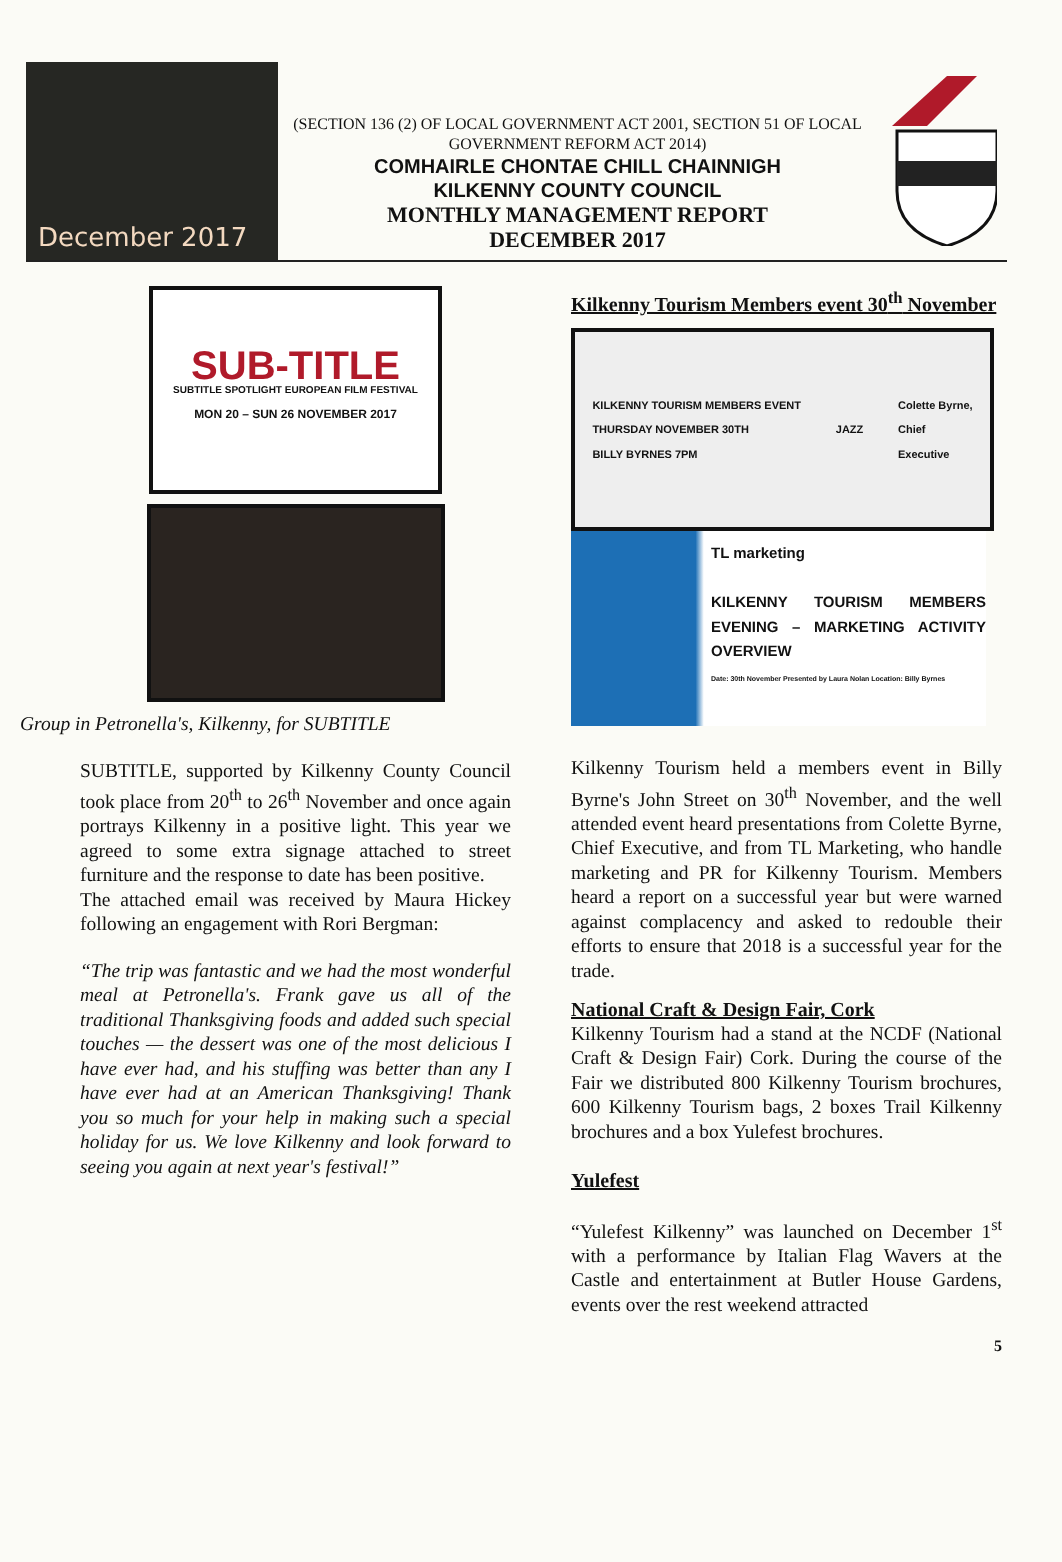December 2017
(SECTION 136 (2) OF LOCAL GOVERNMENT ACT 2001, SECTION 51 OF LOCAL GOVERNMENT REFORM ACT 2014)
COMHAIRLE CHONTAE CHILL CHAINNIGH
KILKENNY COUNTY COUNCIL
MONTHLY MANAGEMENT REPORT
DECEMBER 2017
SUB-TITLE
SUBTITLE SPOTLIGHT EUROPEAN FILM FESTIVAL
MON 20 – SUN 26 NOVEMBER 2017
Group in Petronella's, Kilkenny, for SUBTITLE
SUBTITLE, supported by Kilkenny County Council took place from 20<sup>th</sup> to 26<sup>th</sup> November and once again portrays Kilkenny in a positive light. This year we agreed to some extra signage attached to street furniture and the response to date has been positive.
The attached email was received by Maura Hickey following an engagement with Rori Bergman:
“The trip was fantastic and we had the most wonderful meal at Petronella's. Frank gave us all of the traditional Thanksgiving foods and added such special touches — the dessert was one of the most delicious I have ever had, and his stuffing was better than any I have ever had at an American Thanksgiving! Thank you so much for your help in making such a special holiday for us. We love Kilkenny and look forward to seeing you again at next year's festival!”
Kilkenny Tourism Members event 30<sup>th</sup> November
KILKENNY TOURISM MEMBERS EVENT
THURSDAY NOVEMBER 30TH
BILLY BYRNES 7PM JAZZ Colette Byrne,
Chief
Executive
TL marketing
KILKENNY TOURISM MEMBERS EVENING – MARKETING ACTIVITY OVERVIEW
Date: 30th November Presented by Laura Nolan Location: Billy Byrnes
Kilkenny Tourism held a members event in Billy Byrne's John Street on 30<sup>th</sup> November, and the well attended event heard presentations from Colette Byrne, Chief Executive, and from TL Marketing, who handle marketing and PR for Kilkenny Tourism. Members heard a report on a successful year but were warned against complacency and asked to redouble their efforts to ensure that 2018 is a successful year for the trade.
National Craft & Design Fair, Cork
Kilkenny Tourism had a stand at the NCDF (National Craft & Design Fair) Cork. During the course of the Fair we distributed 800 Kilkenny Tourism brochures, 600 Kilkenny Tourism bags, 2 boxes Trail Kilkenny brochures and a box Yulefest brochures.
Yulefest
“Yulefest Kilkenny” was launched on December 1<sup>st</sup> with a performance by Italian Flag Wavers at the Castle and entertainment at Butler House Gardens, events over the rest weekend attracted
5